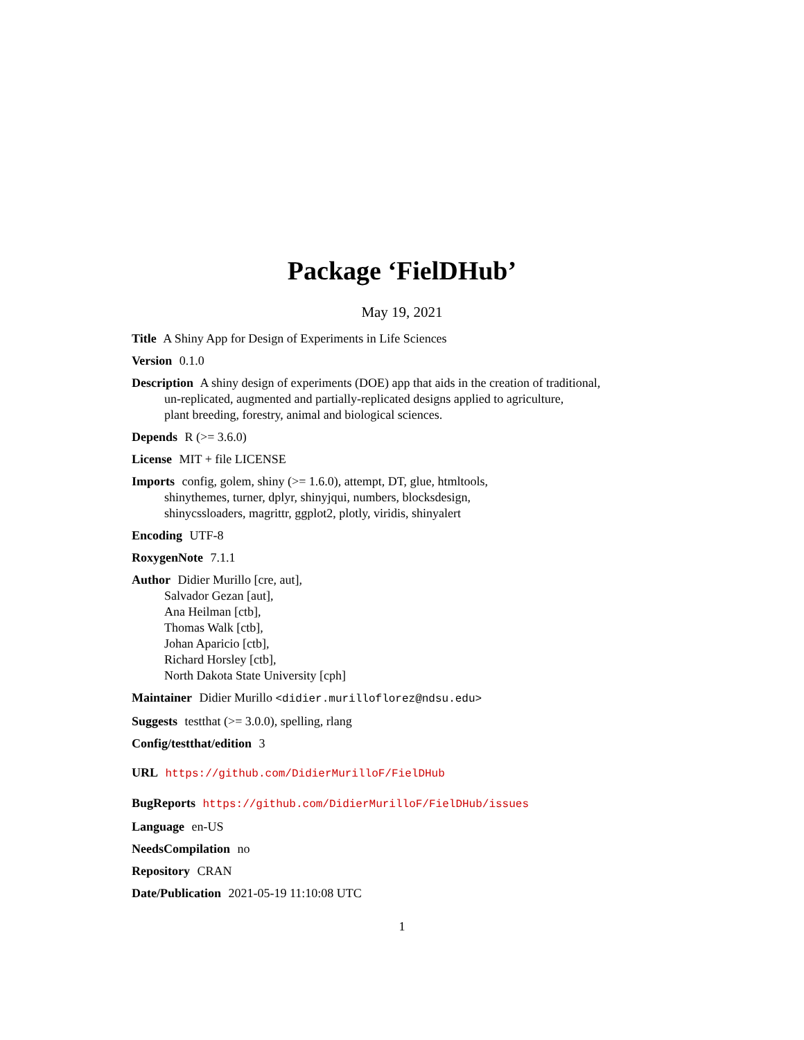Package ‘FielDHub’
May 19, 2021
Title A Shiny App for Design of Experiments in Life Sciences
Version 0.1.0
Description A shiny design of experiments (DOE) app that aids in the creation of traditional,
un-replicated, augmented and partially-replicated designs applied to agriculture,
plant breeding, forestry, animal and biological sciences.
Depends R (>= 3.6.0)
License MIT + file LICENSE
Imports config, golem, shiny (>= 1.6.0), attempt, DT, glue, htmltools,
shinythemes, turner, dplyr, shinyjqui, numbers, blocksdesign,
shinycssloaders, magrittr, ggplot2, plotly, viridis, shinyalert
Encoding UTF-8
RoxygenNote 7.1.1
Author Didier Murillo [cre, aut],
Salvador Gezan [aut],
Ana Heilman [ctb],
Thomas Walk [ctb],
Johan Aparicio [ctb],
Richard Horsley [ctb],
North Dakota State University [cph]
Maintainer Didier Murillo <didier.murilloflorez@ndsu.edu>
Suggests testthat (>= 3.0.0), spelling, rlang
Config/testthat/edition 3
URL https://github.com/DidierMurilloF/FielDHub
BugReports https://github.com/DidierMurilloF/FielDHub/issues
Language en-US
NeedsCompilation no
Repository CRAN
Date/Publication 2021-05-19 11:10:08 UTC
1